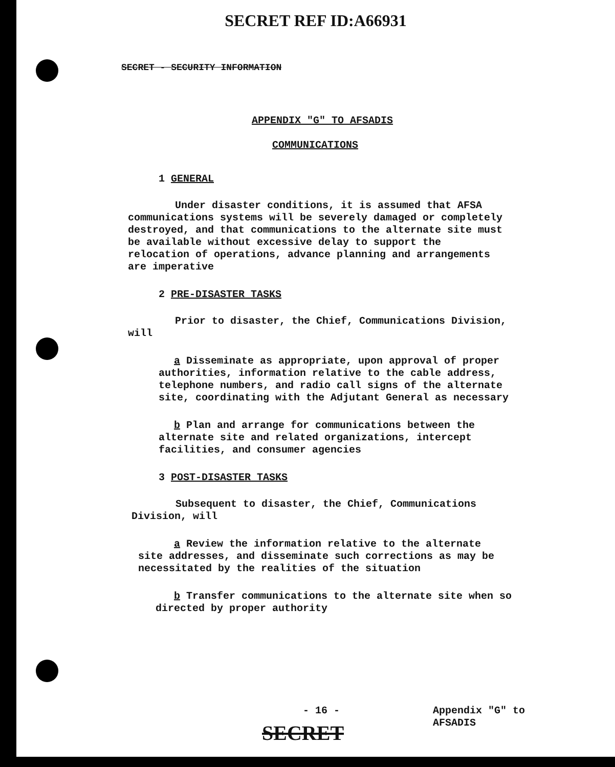SECRET REF ID:A66931
SECRET - SECURITY INFORMATION
APPENDIX "G" TO AFSADIS
COMMUNICATIONS
1 GENERAL
Under disaster conditions, it is assumed that AFSA communications systems will be severely damaged or completely destroyed, and that communications to the alternate site must be available without excessive delay to support the relocation of operations, advance planning and arrangements are imperative
2 PRE-DISASTER TASKS
Prior to disaster, the Chief, Communications Division, will
a Disseminate as appropriate, upon approval of proper authorities, information relative to the cable address, telephone numbers, and radio call signs of the alternate site, coordinating with the Adjutant General as necessary
b Plan and arrange for communications between the alternate site and related organizations, intercept facilities, and consumer agencies
3 POST-DISASTER TASKS
Subsequent to disaster, the Chief, Communications Division, will
a Review the information relative to the alternate site addresses, and disseminate such corrections as may be necessitated by the realities of the situation
b Transfer communications to the alternate site when so directed by proper authority
- 16 -
Appendix "G" to
AFSADIS
SECRET